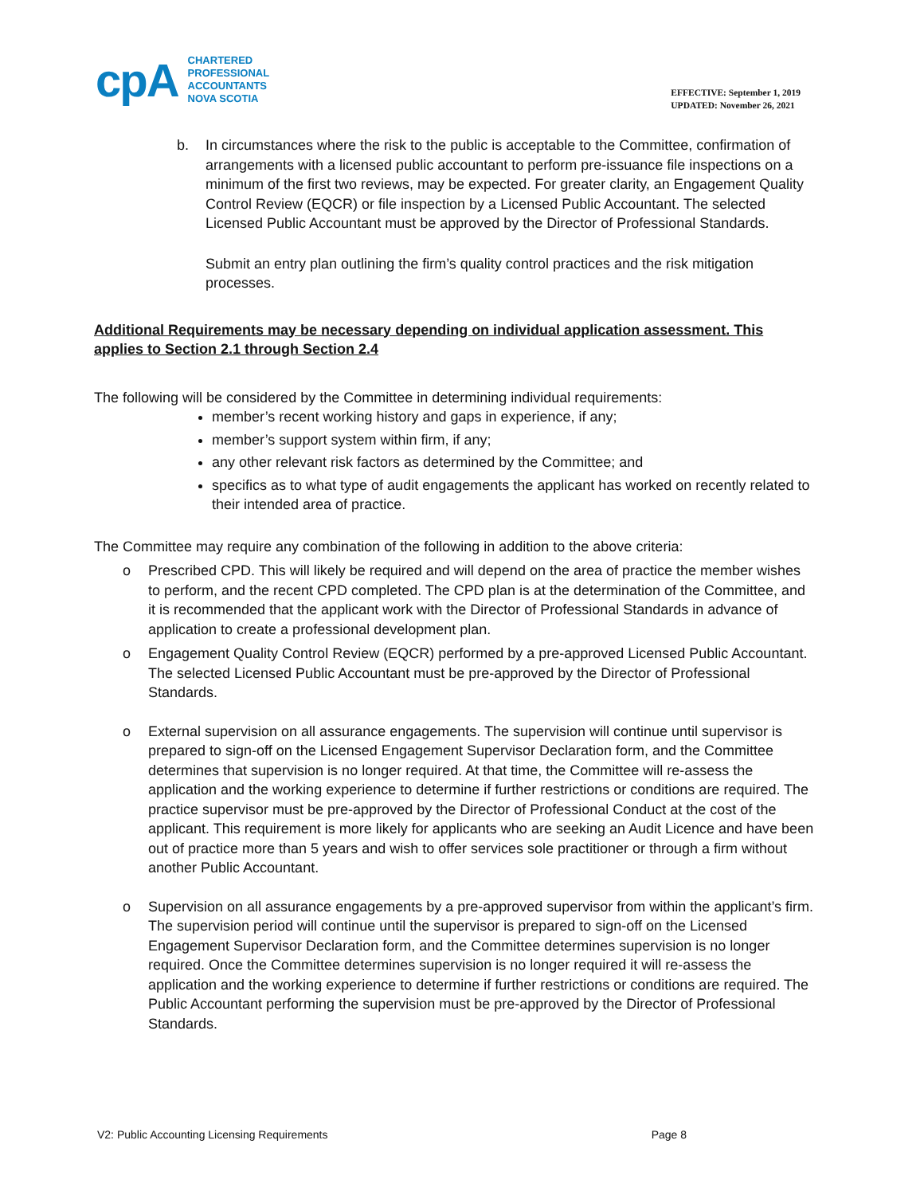cpA
CHARTERED
PROFESSIONAL
ACCOUNTANTS
NOVA SCOTIA
EFFECTIVE: September 1, 2019
UPDATED: November 26, 2021
b. In circumstances where the risk to the public is acceptable to the Committee, confirmation of arrangements with a licensed public accountant to perform pre-issuance file inspections on a minimum of the first two reviews, may be expected. For greater clarity, an Engagement Quality Control Review (EQCR) or file inspection by a Licensed Public Accountant. The selected Licensed Public Accountant must be approved by the Director of Professional Standards.
Submit an entry plan outlining the firm’s quality control practices and the risk mitigation processes.
Additional Requirements may be necessary depending on individual application assessment. This applies to Section 2.1 through Section 2.4
The following will be considered by the Committee in determining individual requirements:
member’s recent working history and gaps in experience, if any;
member’s support system within firm, if any;
any other relevant risk factors as determined by the Committee; and
specifics as to what type of audit engagements the applicant has worked on recently related to their intended area of practice.
The Committee may require any combination of the following in addition to the above criteria:
o Prescribed CPD. This will likely be required and will depend on the area of practice the member wishes to perform, and the recent CPD completed. The CPD plan is at the determination of the Committee, and it is recommended that the applicant work with the Director of Professional Standards in advance of application to create a professional development plan.
o Engagement Quality Control Review (EQCR) performed by a pre-approved Licensed Public Accountant. The selected Licensed Public Accountant must be pre-approved by the Director of Professional Standards.
o External supervision on all assurance engagements. The supervision will continue until supervisor is prepared to sign-off on the Licensed Engagement Supervisor Declaration form, and the Committee determines that supervision is no longer required. At that time, the Committee will re-assess the application and the working experience to determine if further restrictions or conditions are required. The practice supervisor must be pre-approved by the Director of Professional Conduct at the cost of the applicant. This requirement is more likely for applicants who are seeking an Audit Licence and have been out of practice more than 5 years and wish to offer services sole practitioner or through a firm without another Public Accountant.
o Supervision on all assurance engagements by a pre-approved supervisor from within the applicant’s firm. The supervision period will continue until the supervisor is prepared to sign-off on the Licensed Engagement Supervisor Declaration form, and the Committee determines supervision is no longer required. Once the Committee determines supervision is no longer required it will re-assess the application and the working experience to determine if further restrictions or conditions are required. The Public Accountant performing the supervision must be pre-approved by the Director of Professional Standards.
V2: Public Accounting Licensing Requirements Page 8